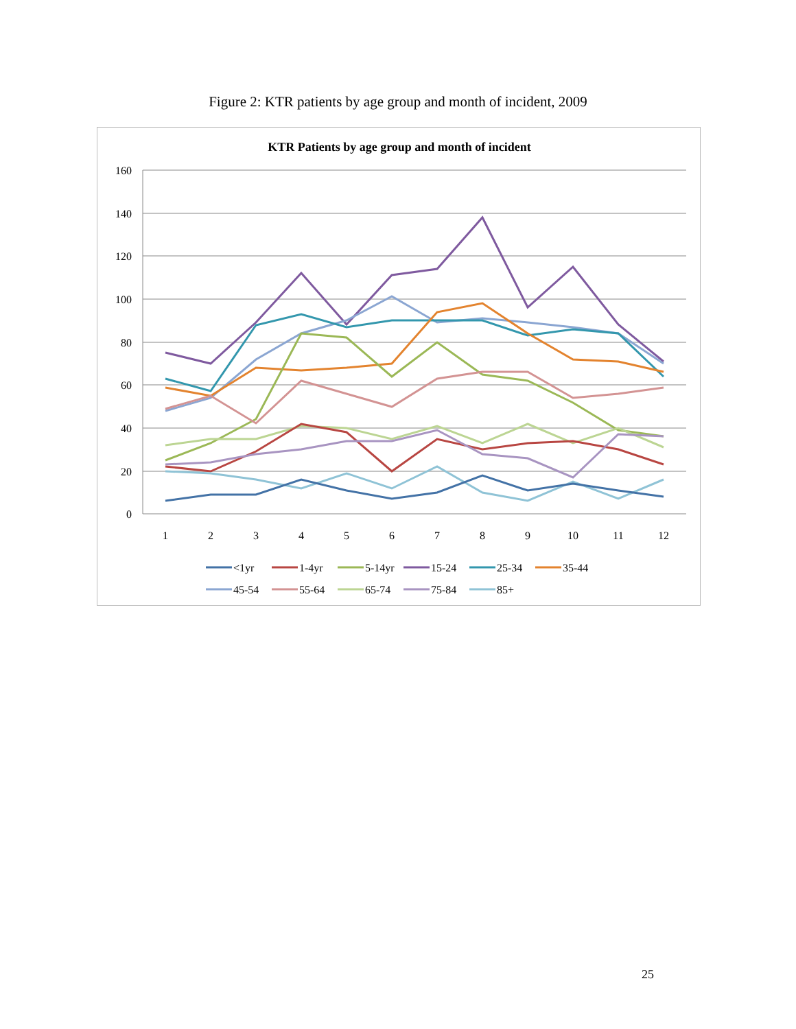Figure 2: KTR patients by age group and month of incident, 2009
KTR Patients by age group and month of incident
160
140
120
100
80
60
40
20
0
1
2
3
4
5
6
7
8
9
10
11
12
<1yr
1-4yr
5-14yr
15-24
25-34
35-44
45-54
55-64
65-74
75-84
85+
25